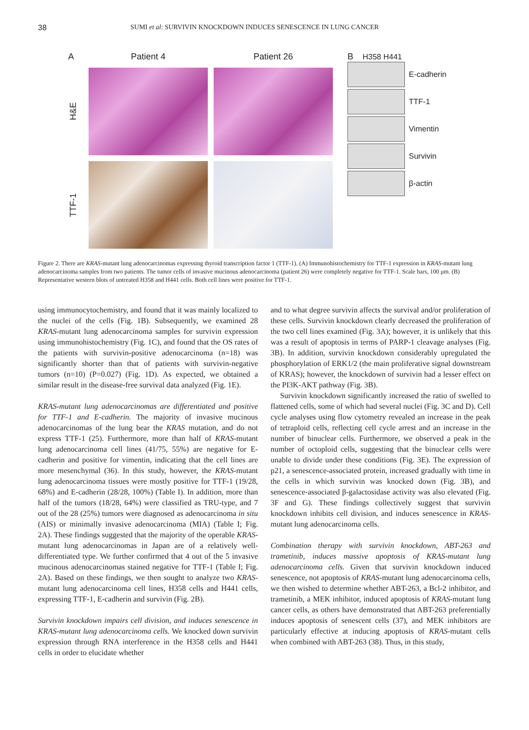38 SUMI et al: SURVIVIN KNOCKDOWN INDUCES SENESCENCE IN LUNG CANCER
A
Patient 4
Patient 26
H&E
TTF-1
B H358 H441
E-cadherin
TTF-1
Vimentin
Survivin
β-actin
Figure 2. There are KRAS-mutant lung adenocarcinomas expressing thyroid transcription factor 1 (TTF-1). (A) Immunohistochemistry for TTF-1 expression in KRAS-mutant lung adenocarcinoma samples from two patients. The tumor cells of invasive mucinous adenocarcinoma (patient 26) were completely negative for TTF-1. Scale bars, 100 μm. (B) Representative western blots of untreated H358 and H441 cells. Both cell lines were positive for TTF-1.
using immunocytochemistry, and found that it was mainly localized to the nuclei of the cells (Fig. 1B). Subsequently, we examined 28 KRAS-mutant lung adenocarcinoma samples for survivin expression using immunohistochemistry (Fig. 1C), and found that the OS rates of the patients with survivin-positive adenocarcinoma (n=18) was significantly shorter than that of patients with survivin-negative tumors (n=10) (P=0.027) (Fig. 1D). As expected, we obtained a similar result in the disease-free survival data analyzed (Fig. 1E).
KRAS-mutant lung adenocarcinomas are differentiated and positive for TTF-1 and E-cadherin. The majority of invasive mucinous adenocarcinomas of the lung bear the KRAS mutation, and do not express TTF-1 (25). Furthermore, more than half of KRAS-mutant lung adenocarcinoma cell lines (41/75, 55%) are negative for E-cadherin and positive for vimentin, indicating that the cell lines are more mesenchymal (36). In this study, however, the KRAS-mutant lung adenocarcinoma tissues were mostly positive for TTF-1 (19/28, 68%) and E-cadherin (28/28, 100%) (Table I). In addition, more than half of the tumors (18/28, 64%) were classified as TRU-type, and 7 out of the 28 (25%) tumors were diagnosed as adenocarcinoma in situ (AIS) or minimally invasive adenocarcinoma (MIA) (Table I; Fig. 2A). These findings suggested that the majority of the operable KRAS-mutant lung adenocarcinomas in Japan are of a relatively well-differentiated type. We further confirmed that 4 out of the 5 invasive mucinous adenocarcinomas stained negative for TTF-1 (Table I; Fig. 2A). Based on these findings, we then sought to analyze two KRAS-mutant lung adenocarcinoma cell lines, H358 cells and H441 cells, expressing TTF-1, E-cadherin and survivin (Fig. 2B).
Survivin knockdown impairs cell division, and induces senescence in KRAS-mutant lung adenocarcinoma cells. We knocked down survivin expression through RNA interference in the H358 cells and H441 cells in order to elucidate whether
and to what degree survivin affects the survival and/or proliferation of these cells. Survivin knockdown clearly decreased the proliferation of the two cell lines examined (Fig. 3A); however, it is unlikely that this was a result of apoptosis in terms of PARP-1 cleavage analyses (Fig. 3B). In addition, survivin knockdown considerably upregulated the phosphorylation of ERK1/2 (the main proliferative signal downstream of KRAS); however, the knockdown of survivin had a lesser effect on the PI3K-AKT pathway (Fig. 3B).
Survivin knockdown significantly increased the ratio of swelled to flattened cells, some of which had several nuclei (Fig. 3C and D). Cell cycle analyses using flow cytometry revealed an increase in the peak of tetraploid cells, reflecting cell cycle arrest and an increase in the number of binuclear cells. Furthermore, we observed a peak in the number of octoploid cells, suggesting that the binuclear cells were unable to divide under these conditions (Fig. 3E). The expression of p21, a senescence-associated protein, increased gradually with time in the cells in which survivin was knocked down (Fig. 3B), and senescence-associated β-galactosidase activity was also elevated (Fig. 3F and G). These findings collectively suggest that survivin knockdown inhibits cell division, and induces senescence in KRAS-mutant lung adenocarcinoma cells.
Combination therapy with survivin knockdown, ABT-263 and trametinib, induces massive apoptosis of KRAS-mutant lung adenocarcinoma cells. Given that survivin knockdown induced senescence, not apoptosis of KRAS-mutant lung adenocarcinoma cells, we then wished to determine whether ABT-263, a Bcl-2 inhibitor, and trametinib, a MEK inhibitor, induced apoptosis of KRAS-mutant lung cancer cells, as others have demonstrated that ABT-263 preferentially induces apoptosis of senescent cells (37), and MEK inhibitors are particularly effective at inducing apoptosis of KRAS-mutant cells when combined with ABT-263 (38). Thus, in this study,